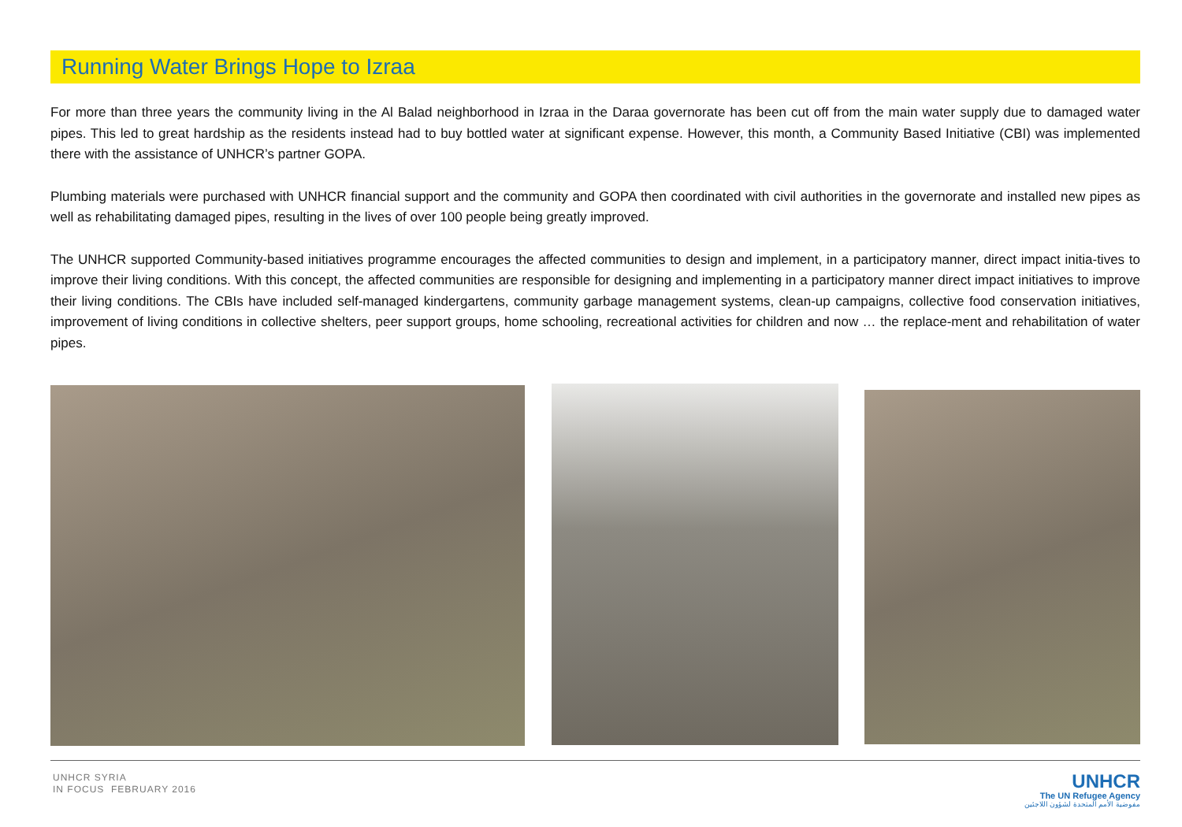Running Water Brings Hope to Izraa
For more than three years the community living in the Al Balad neighborhood in Izraa in the Daraa governorate has been cut off from the main water supply due to damaged water pipes. This led to great hardship as the residents instead had to buy bottled water at significant expense. However, this month, a Community Based Initiative (CBI) was implemented there with the assistance of UNHCR’s partner GOPA.
Plumbing materials were purchased with UNHCR financial support and the community and GOPA then coordinated with civil authorities in the governorate and installed new pipes as well as rehabilitating damaged pipes, resulting in the lives of over 100 people being greatly improved.
The UNHCR supported Community-based initiatives programme encourages the affected communities to design and implement, in a participatory manner, direct impact initia-tives to improve their living conditions. With this concept, the affected communities are responsible for designing and implementing in a participatory manner direct impact initiatives to improve their living conditions. The CBIs have included self-managed kindergartens, community garbage management systems, clean-up campaigns, collective food conservation initiatives, improvement of living conditions in collective shelters, peer support groups, home schooling, recreational activities for children and now … the replace-ment and rehabilitation of water pipes.
UNHCR SYRIA
IN FOCUS FEBRUARY 2016
UNHCR
The UN Refugee Agency
مفوضية الأمم المتحدة لشؤون اللاجئين